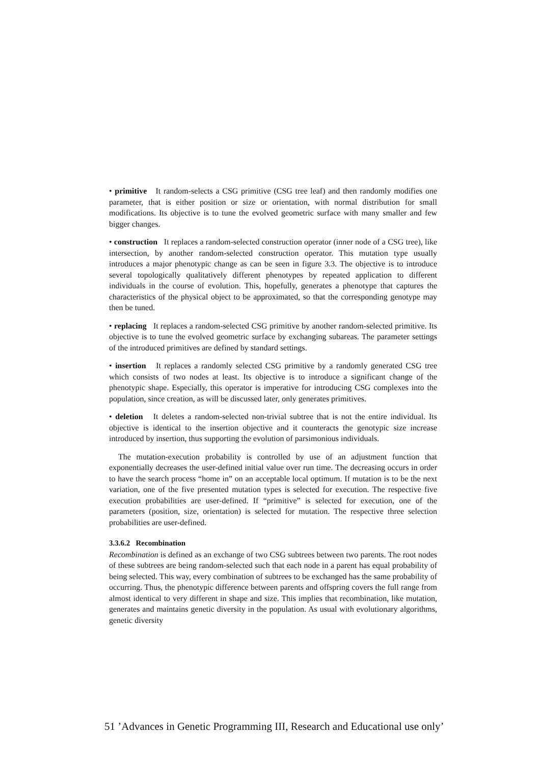• primitive It random-selects a CSG primitive (CSG tree leaf) and then randomly modifies one parameter, that is either position or size or orientation, with normal distribution for small modifications. Its objective is to tune the evolved geometric surface with many smaller and few bigger changes.
• construction It replaces a random-selected construction operator (inner node of a CSG tree), like intersection, by another random-selected construction operator. This mutation type usually introduces a major phenotypic change as can be seen in figure 3.3. The objective is to introduce several topologically qualitatively different phenotypes by repeated application to different individuals in the course of evolution. This, hopefully, generates a phenotype that captures the characteristics of the physical object to be approximated, so that the corresponding genotype may then be tuned.
• replacing It replaces a random-selected CSG primitive by another random-selected primitive. Its objective is to tune the evolved geometric surface by exchanging subareas. The parameter settings of the introduced primitives are defined by standard settings.
• insertion It replaces a randomly selected CSG primitive by a randomly generated CSG tree which consists of two nodes at least. Its objective is to introduce a significant change of the phenotypic shape. Especially, this operator is imperative for introducing CSG complexes into the population, since creation, as will be discussed later, only generates primitives.
• deletion It deletes a random-selected non-trivial subtree that is not the entire individual. Its objective is identical to the insertion objective and it counteracts the genotypic size increase introduced by insertion, thus supporting the evolution of parsimonious individuals.
The mutation-execution probability is controlled by use of an adjustment function that exponentially decreases the user-defined initial value over run time. The decreasing occurs in order to have the search process “home in” on an acceptable local optimum. If mutation is to be the next variation, one of the five presented mutation types is selected for execution. The respective five execution probabilities are user-defined. If “primitive” is selected for execution, one of the parameters (position, size, orientation) is selected for mutation. The respective three selection probabilities are user-defined.
3.3.6.2 Recombination
Recombination is defined as an exchange of two CSG subtrees between two parents. The root nodes of these subtrees are being random-selected such that each node in a parent has equal probability of being selected. This way, every combination of subtrees to be exchanged has the same probability of occurring. Thus, the phenotypic difference between parents and offspring covers the full range from almost identical to very different in shape and size. This implies that recombination, like mutation, generates and maintains genetic diversity in the population. As usual with evolutionary algorithms, genetic diversity
51 ’Advances in Genetic Programming III, Research and Educational use only’